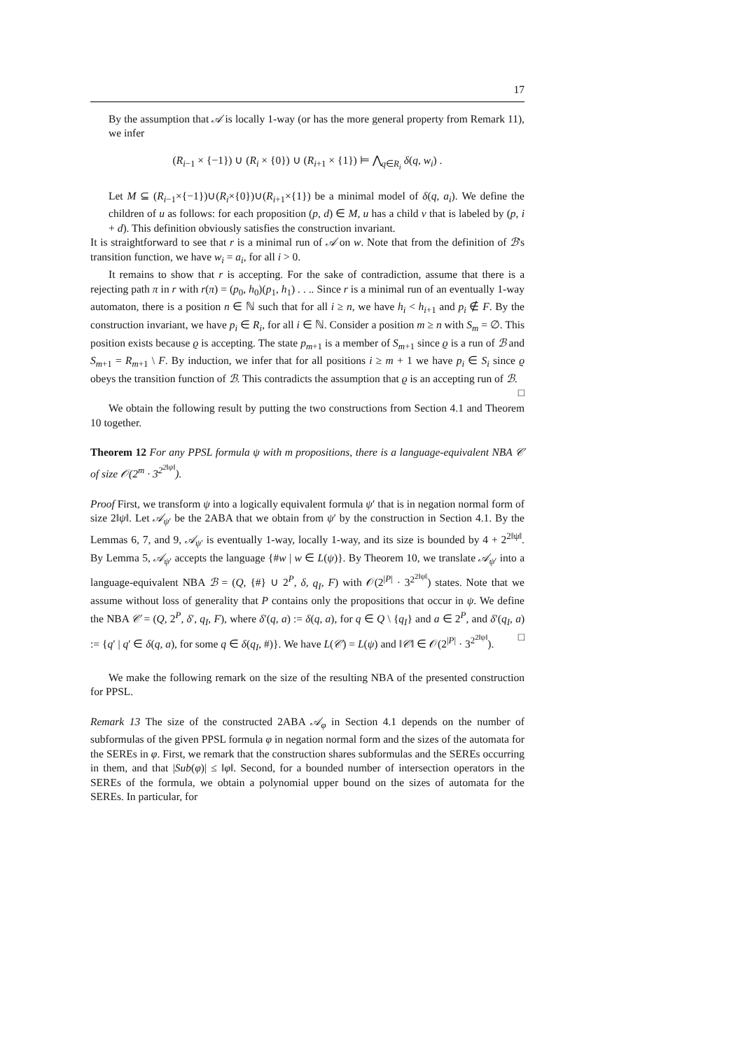17
By the assumption that 𝒜 is locally 1-way (or has the more general property from Remark 11), we infer
(R<sub>i−1</sub> × {−1}) ∪ (R<sub>i</sub> × {0}) ∪ (R<sub>i+1</sub> × {1}) ⊨ ⋀<sub>q∈R<sub>i</sub></sub> δ(q, w<sub>i</sub>) .
Let M ⊆ (R<sub>i−1</sub>×{−1})∪(R<sub>i</sub>×{0})∪(R<sub>i+1</sub>×{1}) be a minimal model of δ(q, a<sub>i</sub>). We define the children of u as follows: for each proposition (p, d) ∈ M, u has a child v that is labeled by (p, i + d). This definition obviously satisfies the construction invariant.
It is straightforward to see that r is a minimal run of 𝒜 on w. Note that from the definition of ℬ's transition function, we have w<sub>i</sub> = a<sub>i</sub>, for all i > 0.
It remains to show that r is accepting. For the sake of contradiction, assume that there is a rejecting path π in r with r(π) = (p<sub>0</sub>, h<sub>0</sub>)(p<sub>1</sub>, h<sub>1</sub>) . . .. Since r is a minimal run of an eventually 1-way automaton, there is a position n ∈ ℕ such that for all i ≥ n, we have h<sub>i</sub> < h<sub>i+1</sub> and p<sub>i</sub> ∉ F. By the construction invariant, we have p<sub>i</sub> ∈ R<sub>i</sub>, for all i ∈ ℕ. Consider a position m ≥ n with S<sub>m</sub> = ∅. This position exists because ϱ is accepting. The state p<sub>m+1</sub> is a member of S<sub>m+1</sub> since ϱ is a run of ℬ and S<sub>m+1</sub> = R<sub>m+1</sub> \ F. By induction, we infer that for all positions i ≥ m + 1 we have p<sub>i</sub> ∈ S<sub>i</sub> since ϱ obeys the transition function of ℬ. This contradicts the assumption that ϱ is an accepting run of ℬ. □
We obtain the following result by putting the two constructions from Section 4.1 and Theorem 10 together.
Theorem 12 For any PPSL formula ψ with m propositions, there is a language-equivalent NBA 𝒞 of size 𝒪(2<sup>m</sup> · 3<sup>2<sup>2‖ψ‖</sup></sup>).
Proof First, we transform ψ into a logically equivalent formula ψ′ that is in negation normal form of size 2‖ψ‖. Let 𝒜<sub>ψ′</sub> be the 2ABA that we obtain from ψ′ by the construction in Section 4.1. By the Lemmas 6, 7, and 9, 𝒜<sub>ψ′</sub> is eventually 1-way, locally 1-way, and its size is bounded by 4 + 2<sup>2‖ψ‖</sup>. By Lemma 5, 𝒜<sub>ψ′</sub> accepts the language {#w | w ∈ L(ψ)}. By Theorem 10, we translate 𝒜<sub>ψ′</sub> into a language-equivalent NBA ℬ = (Q, {#} ∪ 2<sup>P</sup>, δ, q<sub>I</sub>, F) with 𝒪(2<sup>|P|</sup> · 3<sup>2<sup>2‖ψ‖</sup></sup>) states. Note that we assume without loss of generality that P contains only the propositions that occur in ψ. We define the NBA 𝒞 = (Q, 2<sup>P</sup>, δ′, q<sub>I</sub>, F), where δ′(q, a) := δ(q, a), for q ∈ Q \ {q<sub>I</sub>} and a ∈ 2<sup>P</sup>, and δ′(q<sub>I</sub>, a) := {q′ | q′ ∈ δ(q, a), for some q ∈ δ(q<sub>I</sub>, #)}. We have L(𝒞) = L(ψ) and ‖𝒞‖ ∈ 𝒪(2<sup>|P|</sup> · 3<sup>2<sup>2‖ψ‖</sup></sup>). □
We make the following remark on the size of the resulting NBA of the presented construction for PPSL.
Remark 13 The size of the constructed 2ABA 𝒜<sub>φ</sub> in Section 4.1 depends on the number of subformulas of the given PPSL formula φ in negation normal form and the sizes of the automata for the SEREs in φ. First, we remark that the construction shares subformulas and the SEREs occurring in them, and that |Sub(φ)| ≤ ‖φ‖. Second, for a bounded number of intersection operators in the SEREs of the formula, we obtain a polynomial upper bound on the sizes of automata for the SEREs. In particular, for